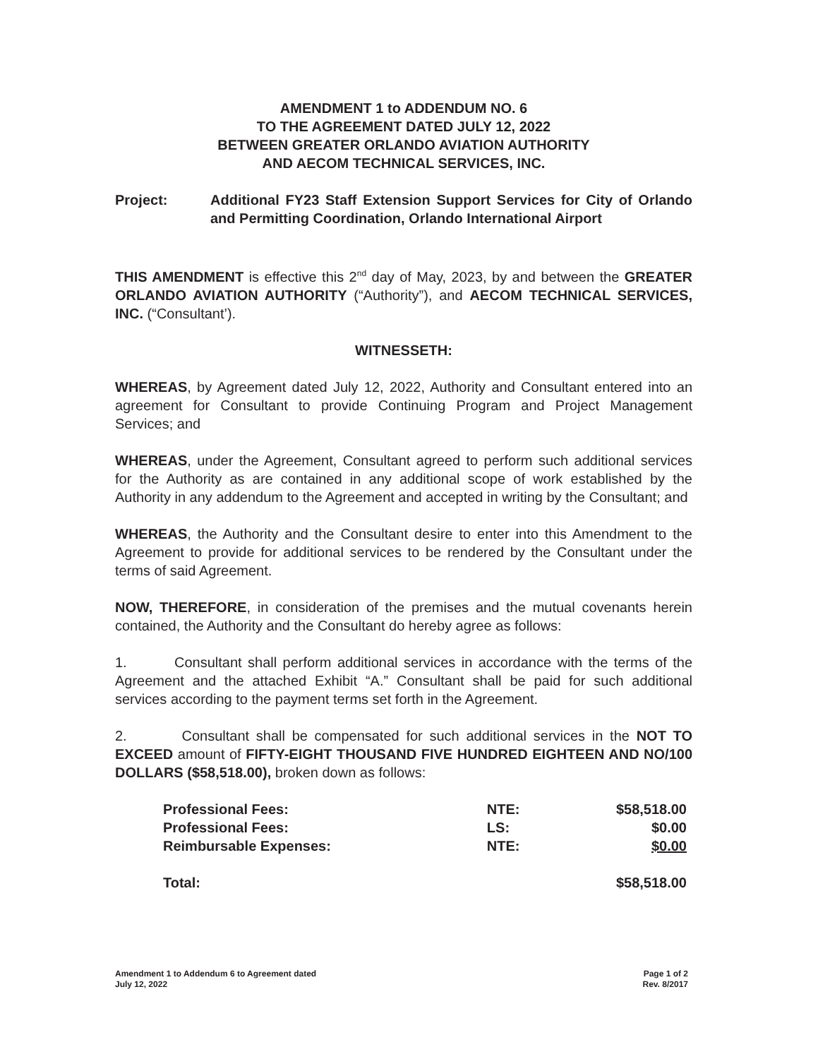AMENDMENT 1 to ADDENDUM NO. 6
TO THE AGREEMENT DATED JULY 12, 2022
BETWEEN GREATER ORLANDO AVIATION AUTHORITY
AND AECOM TECHNICAL SERVICES, INC.
Project: Additional FY23 Staff Extension Support Services for City of Orlando and Permitting Coordination, Orlando International Airport
THIS AMENDMENT is effective this 2<sup>nd</sup> day of May, 2023, by and between the GREATER ORLANDO AVIATION AUTHORITY (“Authority”), and AECOM TECHNICAL SERVICES, INC. (“Consultant’).
WITNESSETH:
WHEREAS, by Agreement dated July 12, 2022, Authority and Consultant entered into an agreement for Consultant to provide Continuing Program and Project Management Services; and
WHEREAS, under the Agreement, Consultant agreed to perform such additional services for the Authority as are contained in any additional scope of work established by the Authority in any addendum to the Agreement and accepted in writing by the Consultant; and
WHEREAS, the Authority and the Consultant desire to enter into this Amendment to the Agreement to provide for additional services to be rendered by the Consultant under the terms of said Agreement.
NOW, THEREFORE, in consideration of the premises and the mutual covenants herein contained, the Authority and the Consultant do hereby agree as follows:
1. Consultant shall perform additional services in accordance with the terms of the Agreement and the attached Exhibit “A.” Consultant shall be paid for such additional services according to the payment terms set forth in the Agreement.
2. Consultant shall be compensated for such additional services in the NOT TO EXCEED amount of FIFTY-EIGHT THOUSAND FIVE HUNDRED EIGHTEEN AND NO/100 DOLLARS ($58,518.00), broken down as follows:
| Professional Fees: | NTE: | $58,518.00 |
| Professional Fees: | LS: | $0.00 |
| Reimbursable Expenses: | NTE: | $0.00 |
| Total: | | $58,518.00 |
Amendment 1 to Addendum 6 to Agreement dated
July 12, 2022
Page 1 of 2
Rev. 8/2017